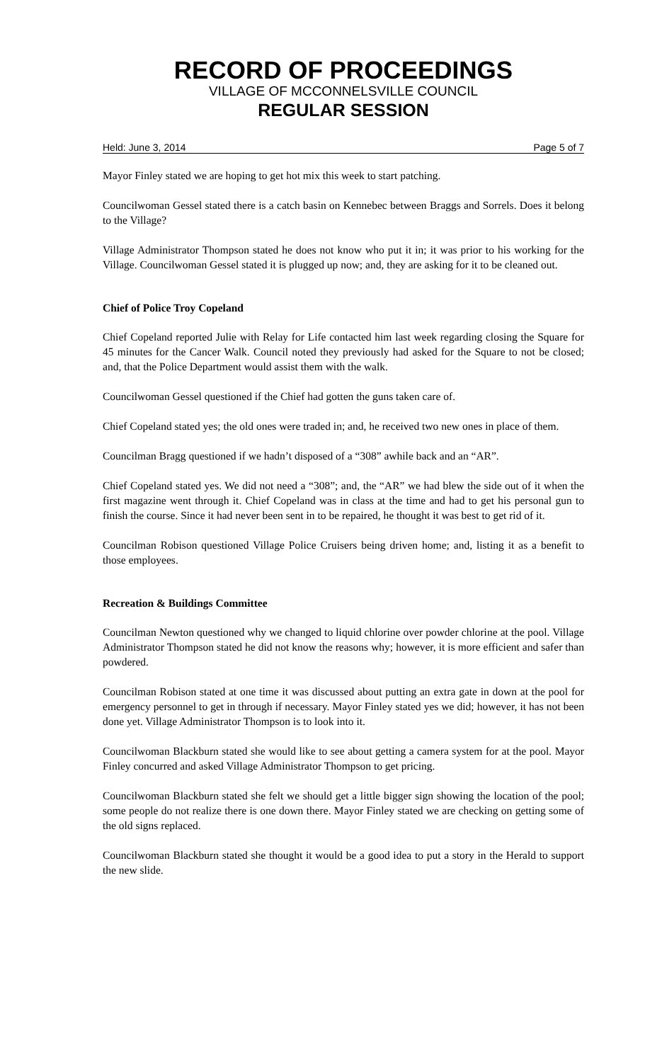RECORD OF PROCEEDINGS
VILLAGE OF MCCONNELSVILLE COUNCIL
REGULAR SESSION
Held: June 3, 2014 Page 5 of 7
Mayor Finley stated we are hoping to get hot mix this week to start patching.
Councilwoman Gessel stated there is a catch basin on Kennebec between Braggs and Sorrels. Does it belong to the Village?
Village Administrator Thompson stated he does not know who put it in; it was prior to his working for the Village. Councilwoman Gessel stated it is plugged up now; and, they are asking for it to be cleaned out.
Chief of Police Troy Copeland
Chief Copeland reported Julie with Relay for Life contacted him last week regarding closing the Square for 45 minutes for the Cancer Walk. Council noted they previously had asked for the Square to not be closed; and, that the Police Department would assist them with the walk.
Councilwoman Gessel questioned if the Chief had gotten the guns taken care of.
Chief Copeland stated yes; the old ones were traded in; and, he received two new ones in place of them.
Councilman Bragg questioned if we hadn’t disposed of a “308” awhile back and an “AR”.
Chief Copeland stated yes. We did not need a “308”; and, the “AR” we had blew the side out of it when the first magazine went through it. Chief Copeland was in class at the time and had to get his personal gun to finish the course. Since it had never been sent in to be repaired, he thought it was best to get rid of it.
Councilman Robison questioned Village Police Cruisers being driven home; and, listing it as a benefit to those employees.
Recreation & Buildings Committee
Councilman Newton questioned why we changed to liquid chlorine over powder chlorine at the pool. Village Administrator Thompson stated he did not know the reasons why; however, it is more efficient and safer than powdered.
Councilman Robison stated at one time it was discussed about putting an extra gate in down at the pool for emergency personnel to get in through if necessary. Mayor Finley stated yes we did; however, it has not been done yet. Village Administrator Thompson is to look into it.
Councilwoman Blackburn stated she would like to see about getting a camera system for at the pool. Mayor Finley concurred and asked Village Administrator Thompson to get pricing.
Councilwoman Blackburn stated she felt we should get a little bigger sign showing the location of the pool; some people do not realize there is one down there. Mayor Finley stated we are checking on getting some of the old signs replaced.
Councilwoman Blackburn stated she thought it would be a good idea to put a story in the Herald to support the new slide.